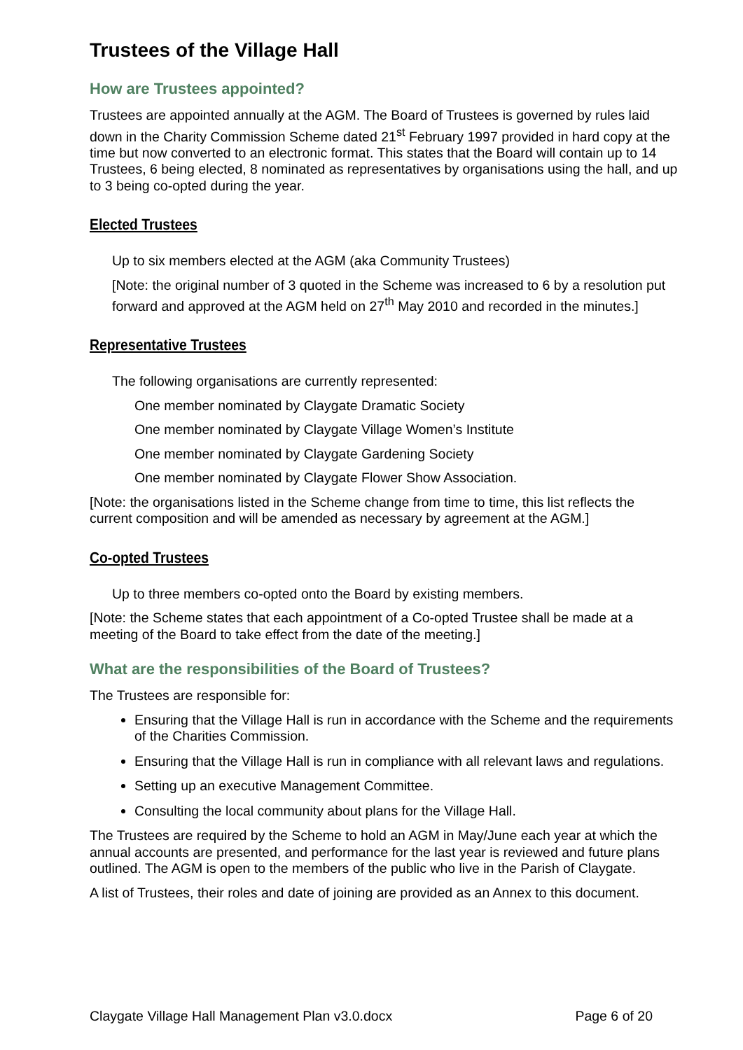Trustees of the Village Hall
How are Trustees appointed?
Trustees are appointed annually at the AGM. The Board of Trustees is governed by rules laid down in the Charity Commission Scheme dated 21<sup>st</sup> February 1997 provided in hard copy at the time but now converted to an electronic format. This states that the Board will contain up to 14 Trustees, 6 being elected, 8 nominated as representatives by organisations using the hall, and up to 3 being co-opted during the year.
Elected Trustees
Up to six members elected at the AGM (aka Community Trustees)
[Note: the original number of 3 quoted in the Scheme was increased to 6 by a resolution put forward and approved at the AGM held on 27<sup>th</sup> May 2010 and recorded in the minutes.]
Representative Trustees
The following organisations are currently represented:
One member nominated by Claygate Dramatic Society
One member nominated by Claygate Village Women’s Institute
One member nominated by Claygate Gardening Society
One member nominated by Claygate Flower Show Association.
[Note: the organisations listed in the Scheme change from time to time, this list reflects the current composition and will be amended as necessary by agreement at the AGM.]
Co-opted Trustees
Up to three members co-opted onto the Board by existing members.
[Note: the Scheme states that each appointment of a Co-opted Trustee shall be made at a meeting of the Board to take effect from the date of the meeting.]
What are the responsibilities of the Board of Trustees?
The Trustees are responsible for:
Ensuring that the Village Hall is run in accordance with the Scheme and the requirements of the Charities Commission.
Ensuring that the Village Hall is run in compliance with all relevant laws and regulations.
Setting up an executive Management Committee.
Consulting the local community about plans for the Village Hall.
The Trustees are required by the Scheme to hold an AGM in May/June each year at which the annual accounts are presented, and performance for the last year is reviewed and future plans outlined. The AGM is open to the members of the public who live in the Parish of Claygate.
A list of Trustees, their roles and date of joining are provided as an Annex to this document.
Claygate Village Hall Management Plan v3.0.docx Page 6 of 20